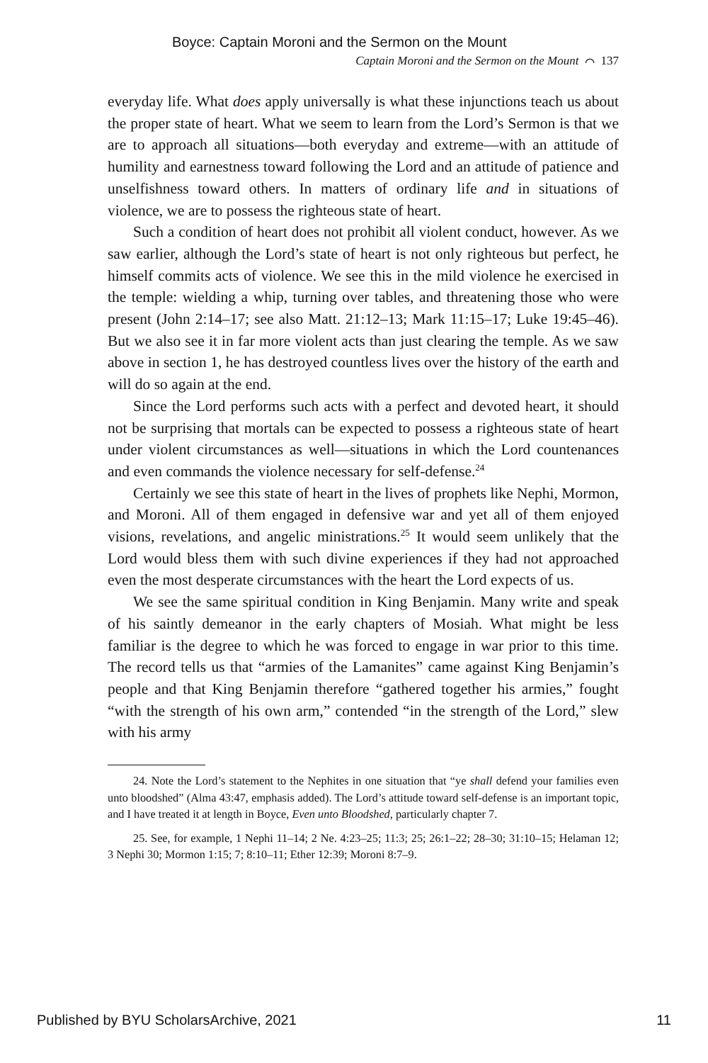Boyce: Captain Moroni and the Sermon on the Mount
Captain Moroni and the Sermon on the Mount ⌒ 137
everyday life. What does apply universally is what these injunctions teach us about the proper state of heart. What we seem to learn from the Lord’s Sermon is that we are to approach all situations—both everyday and extreme—with an attitude of humility and earnestness toward following the Lord and an attitude of patience and unselfishness toward others. In matters of ordinary life and in situations of violence, we are to possess the righteous state of heart.
Such a condition of heart does not prohibit all violent conduct, however. As we saw earlier, although the Lord’s state of heart is not only righteous but perfect, he himself commits acts of violence. We see this in the mild violence he exercised in the temple: wielding a whip, turning over tables, and threatening those who were present (John 2:14–17; see also Matt. 21:12–13; Mark 11:15–17; Luke 19:45–46). But we also see it in far more violent acts than just clearing the temple. As we saw above in section 1, he has destroyed countless lives over the history of the earth and will do so again at the end.
Since the Lord performs such acts with a perfect and devoted heart, it should not be surprising that mortals can be expected to possess a righteous state of heart under violent circumstances as well—situations in which the Lord countenances and even commands the violence necessary for self-defense.<sup>24</sup>
Certainly we see this state of heart in the lives of prophets like Nephi, Mormon, and Moroni. All of them engaged in defensive war and yet all of them enjoyed visions, revelations, and angelic ministrations.<sup>25</sup> It would seem unlikely that the Lord would bless them with such divine experiences if they had not approached even the most desperate circumstances with the heart the Lord expects of us.
We see the same spiritual condition in King Benjamin. Many write and speak of his saintly demeanor in the early chapters of Mosiah. What might be less familiar is the degree to which he was forced to engage in war prior to this time. The record tells us that “armies of the Lamanites” came against King Benjamin’s people and that King Benjamin therefore “gathered together his armies,” fought “with the strength of his own arm,” contended “in the strength of the Lord,” slew with his army
24. Note the Lord’s statement to the Nephites in one situation that “ye shall defend your families even unto bloodshed” (Alma 43:47, emphasis added). The Lord’s attitude toward self-defense is an important topic, and I have treated it at length in Boyce, Even unto Bloodshed, particularly chapter 7.
25. See, for example, 1 Nephi 11–14; 2 Ne. 4:23–25; 11:3; 25; 26:1–22; 28–30; 31:10–15; Helaman 12; 3 Nephi 30; Mormon 1:15; 7; 8:10–11; Ether 12:39; Moroni 8:7–9.
Published by BYU ScholarsArchive, 2021 11